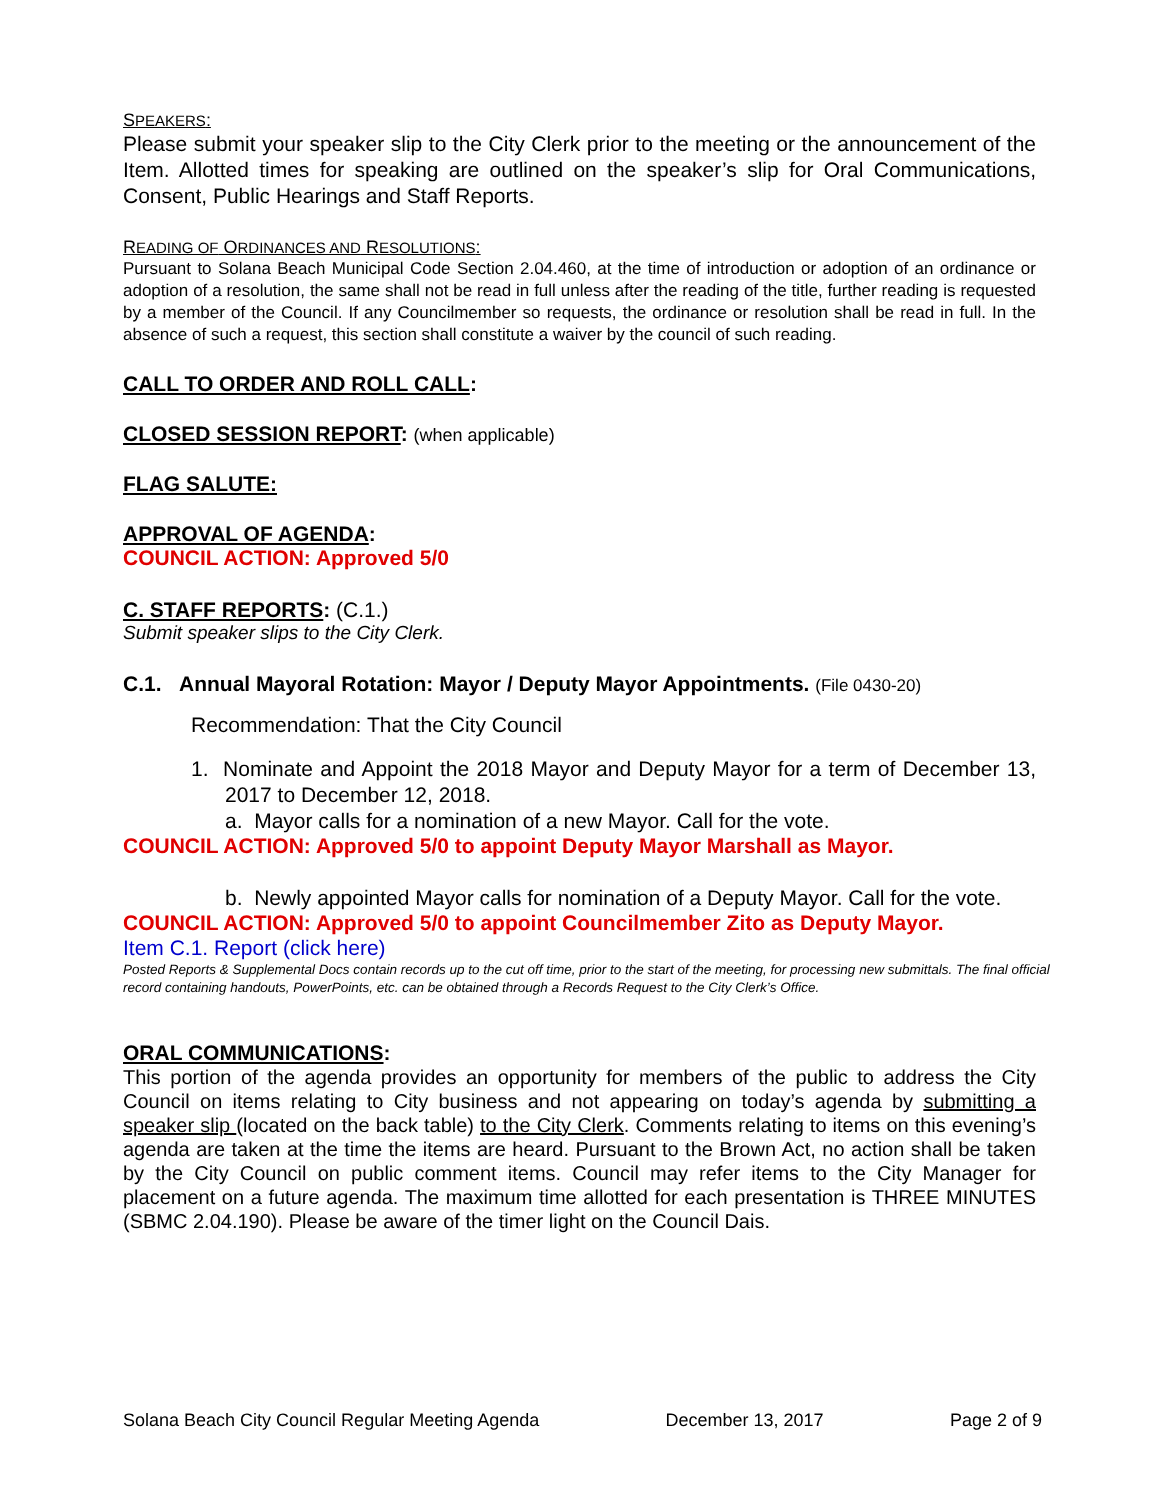SPEAKERS:
Please submit your speaker slip to the City Clerk prior to the meeting or the announcement of the Item. Allotted times for speaking are outlined on the speaker’s slip for Oral Communications, Consent, Public Hearings and Staff Reports.
READING OF ORDINANCES AND RESOLUTIONS:
Pursuant to Solana Beach Municipal Code Section 2.04.460, at the time of introduction or adoption of an ordinance or adoption of a resolution, the same shall not be read in full unless after the reading of the title, further reading is requested by a member of the Council. If any Councilmember so requests, the ordinance or resolution shall be read in full. In the absence of such a request, this section shall constitute a waiver by the council of such reading.
CALL TO ORDER AND ROLL CALL:
CLOSED SESSION REPORT: (when applicable)
FLAG SALUTE:
APPROVAL OF AGENDA:
COUNCIL ACTION: Approved 5/0
C. STAFF REPORTS: (C.1.)
Submit speaker slips to the City Clerk.
C.1. Annual Mayoral Rotation: Mayor / Deputy Mayor Appointments. (File 0430-20)
Recommendation: That the City Council
1. Nominate and Appoint the 2018 Mayor and Deputy Mayor for a term of December 13, 2017 to December 12, 2018.
a. Mayor calls for a nomination of a new Mayor. Call for the vote.
COUNCIL ACTION: Approved 5/0 to appoint Deputy Mayor Marshall as Mayor.
b. Newly appointed Mayor calls for nomination of a Deputy Mayor. Call for the vote.
COUNCIL ACTION: Approved 5/0 to appoint Councilmember Zito as Deputy Mayor.
Item C.1. Report (click here)
Posted Reports & Supplemental Docs contain records up to the cut off time, prior to the start of the meeting, for processing new submittals. The final official record containing handouts, PowerPoints, etc. can be obtained through a Records Request to the City Clerk’s Office.
ORAL COMMUNICATIONS:
This portion of the agenda provides an opportunity for members of the public to address the City Council on items relating to City business and not appearing on today’s agenda by submitting a speaker slip (located on the back table) to the City Clerk. Comments relating to items on this evening’s agenda are taken at the time the items are heard. Pursuant to the Brown Act, no action shall be taken by the City Council on public comment items. Council may refer items to the City Manager for placement on a future agenda. The maximum time allotted for each presentation is THREE MINUTES (SBMC 2.04.190). Please be aware of the timer light on the Council Dais.
Solana Beach City Council Regular Meeting Agenda December 13, 2017 Page 2 of 9